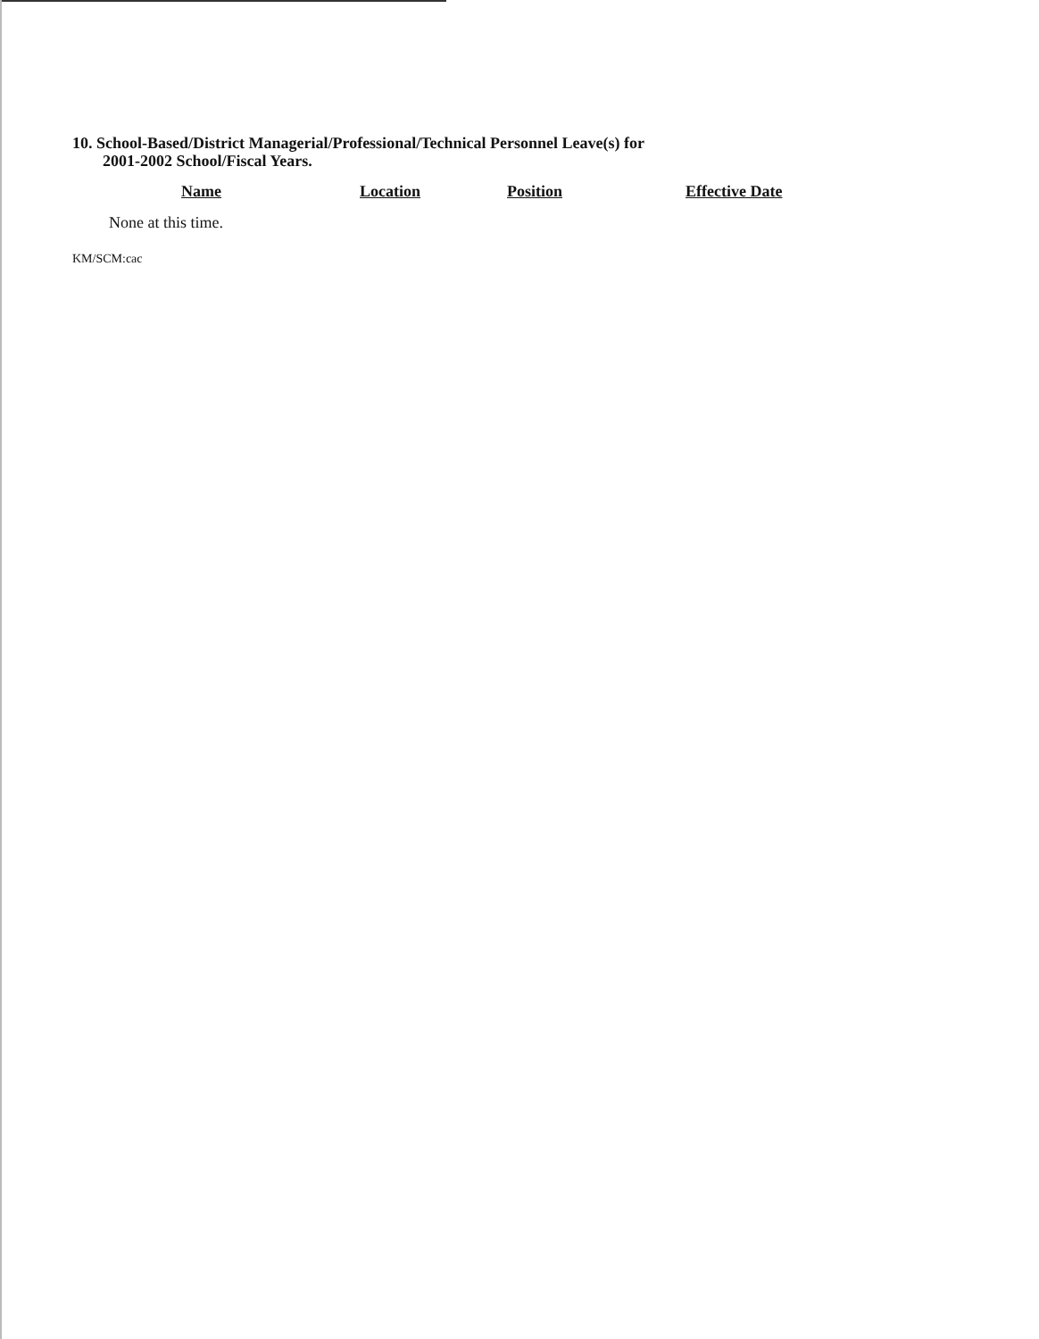10. School-Based/District Managerial/Professional/Technical Personnel Leave(s) for
2001-2002 School/Fiscal Years.
| Name | Location | Position | Effective Date |
| --- | --- | --- | --- |
| None at this time. | | | |
KM/SCM:cac